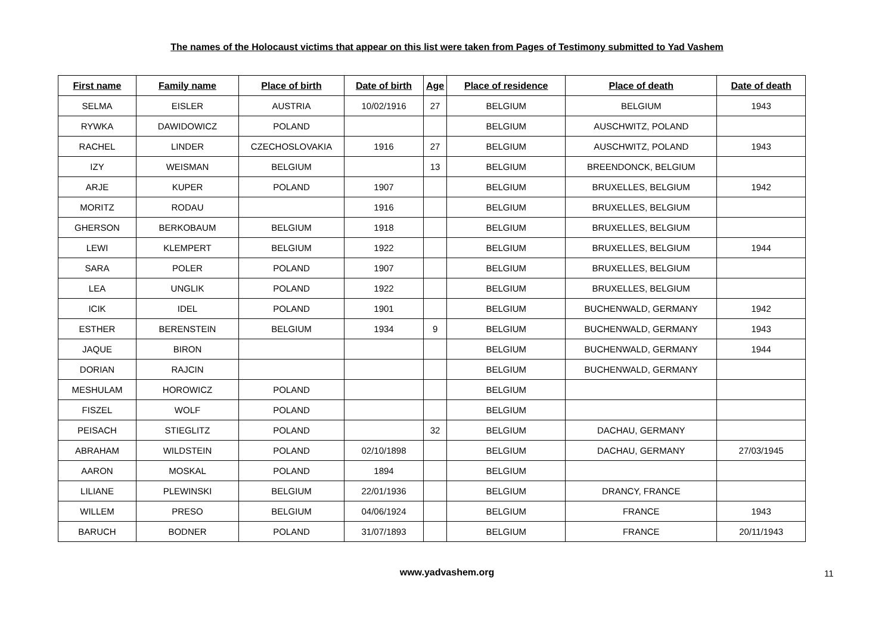The names of the Holocaust victims that appear on this list were taken from Pages of Testimony submitted to Yad Vashem
| First name | Family name | Place of birth | Date of birth | Age | Place of residence | Place of death | Date of death |
| --- | --- | --- | --- | --- | --- | --- | --- |
| SELMA | EISLER | AUSTRIA | 10/02/1916 | 27 | BELGIUM | BELGIUM | 1943 |
| RYWKA | DAWIDOWICZ | POLAND | | | BELGIUM | AUSCHWITZ, POLAND | |
| RACHEL | LINDER | CZECHOSLOVAKIA | 1916 | 27 | BELGIUM | AUSCHWITZ, POLAND | 1943 |
| IZY | WEISMAN | BELGIUM | | 13 | BELGIUM | BREENDONCK, BELGIUM | |
| ARJE | KUPER | POLAND | 1907 | | BELGIUM | BRUXELLES, BELGIUM | 1942 |
| MORITZ | RODAU | | 1916 | | BELGIUM | BRUXELLES, BELGIUM | |
| GHERSON | BERKOBAUM | BELGIUM | 1918 | | BELGIUM | BRUXELLES, BELGIUM | |
| LEWI | KLEMPERT | BELGIUM | 1922 | | BELGIUM | BRUXELLES, BELGIUM | 1944 |
| SARA | POLER | POLAND | 1907 | | BELGIUM | BRUXELLES, BELGIUM | |
| LEA | UNGLIK | POLAND | 1922 | | BELGIUM | BRUXELLES, BELGIUM | |
| ICIK | IDEL | POLAND | 1901 | | BELGIUM | BUCHENWALD, GERMANY | 1942 |
| ESTHER | BERENSTEIN | BELGIUM | 1934 | 9 | BELGIUM | BUCHENWALD, GERMANY | 1943 |
| JAQUE | BIRON | | | | BELGIUM | BUCHENWALD, GERMANY | 1944 |
| DORIAN | RAJCIN | | | | BELGIUM | BUCHENWALD, GERMANY | |
| MESHULAM | HOROWICZ | POLAND | | | BELGIUM | | |
| FISZEL | WOLF | POLAND | | | BELGIUM | | |
| PEISACH | STIEGLITZ | POLAND | | 32 | BELGIUM | DACHAU, GERMANY | |
| ABRAHAM | WILDSTEIN | POLAND | 02/10/1898 | | BELGIUM | DACHAU, GERMANY | 27/03/1945 |
| AARON | MOSKAL | POLAND | 1894 | | BELGIUM | | |
| LILIANE | PLEWINSKI | BELGIUM | 22/01/1936 | | BELGIUM | DRANCY, FRANCE | |
| WILLEM | PRESO | BELGIUM | 04/06/1924 | | BELGIUM | FRANCE | 1943 |
| BARUCH | BODNER | POLAND | 31/07/1893 | | BELGIUM | FRANCE | 20/11/1943 |
www.yadvashem.org
11